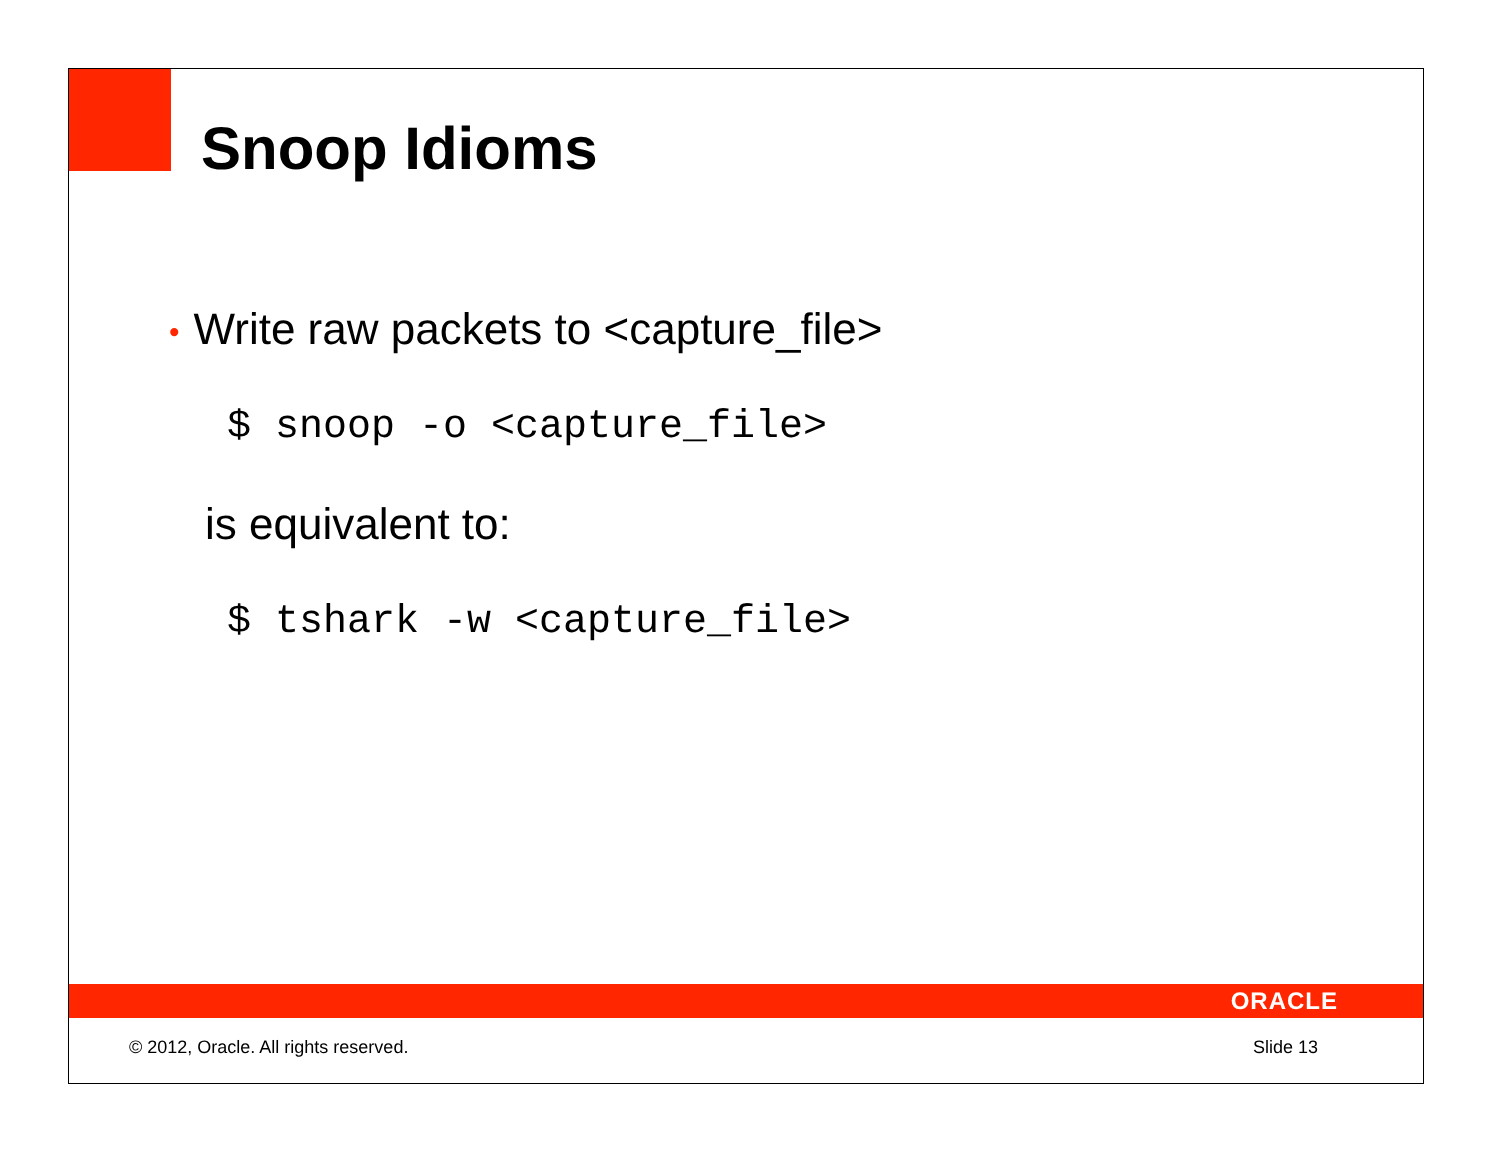Snoop Idioms
• Write raw packets to <capture_file>
$ snoop -o <capture_file>
is equivalent to:
$ tshark -w <capture_file>
ORACLE
© 2012, Oracle. All rights reserved. Slide 13